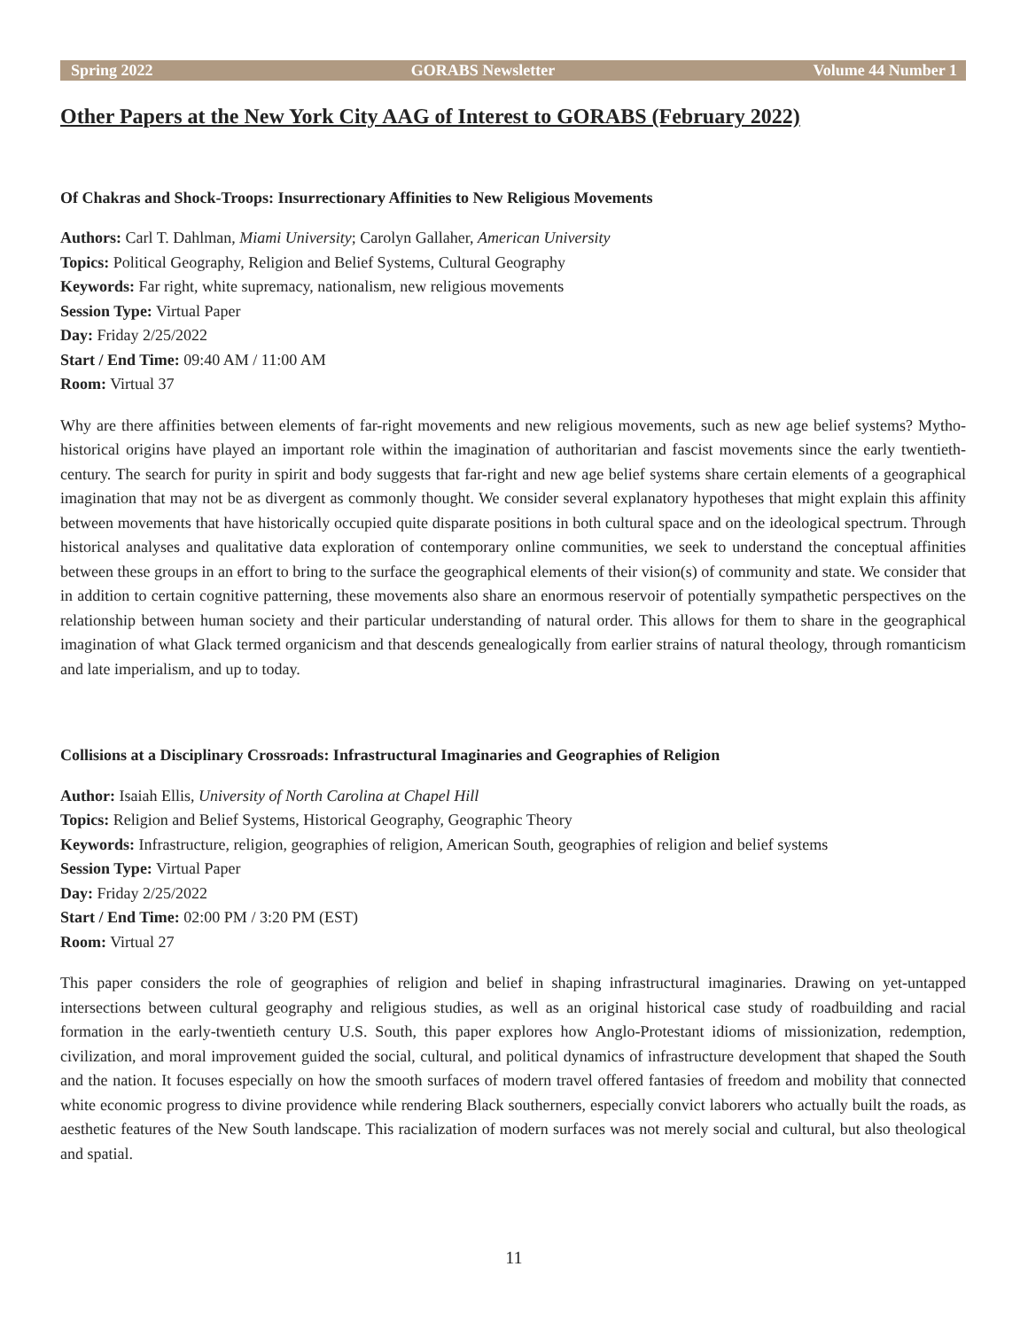Spring 2022 GORABS Newsletter Volume 44 Number 1
Other Papers at the New York City AAG of Interest to GORABS (February 2022)
Of Chakras and Shock-Troops: Insurrectionary Affinities to New Religious Movements
Authors: Carl T. Dahlman, Miami University; Carolyn Gallaher, American University
Topics: Political Geography, Religion and Belief Systems, Cultural Geography
Keywords: Far right, white supremacy, nationalism, new religious movements
Session Type: Virtual Paper
Day: Friday 2/25/2022
Start / End Time: 09:40 AM / 11:00 AM
Room: Virtual 37
Why are there affinities between elements of far-right movements and new religious movements, such as new age belief systems? Mytho-historical origins have played an important role within the imagination of authoritarian and fascist movements since the early twentieth-century. The search for purity in spirit and body suggests that far-right and new age belief systems share certain elements of a geographical imagination that may not be as divergent as commonly thought. We consider several explanatory hypotheses that might explain this affinity between movements that have historically occupied quite disparate positions in both cultural space and on the ideological spectrum. Through historical analyses and qualitative data exploration of contemporary online communities, we seek to understand the conceptual affinities between these groups in an effort to bring to the surface the geographical elements of their vision(s) of community and state. We consider that in addition to certain cognitive patterning, these movements also share an enormous reservoir of potentially sympathetic perspectives on the relationship between human society and their particular understanding of natural order. This allows for them to share in the geographical imagination of what Glack termed organicism and that descends genealogically from earlier strains of natural theology, through romanticism and late imperialism, and up to today.
Collisions at a Disciplinary Crossroads: Infrastructural Imaginaries and Geographies of Religion
Author: Isaiah Ellis, University of North Carolina at Chapel Hill
Topics: Religion and Belief Systems, Historical Geography, Geographic Theory
Keywords: Infrastructure, religion, geographies of religion, American South, geographies of religion and belief systems
Session Type: Virtual Paper
Day: Friday 2/25/2022
Start / End Time: 02:00 PM / 3:20 PM (EST)
Room: Virtual 27
This paper considers the role of geographies of religion and belief in shaping infrastructural imaginaries. Drawing on yet-untapped intersections between cultural geography and religious studies, as well as an original historical case study of roadbuilding and racial formation in the early-twentieth century U.S. South, this paper explores how Anglo-Protestant idioms of missionization, redemption, civilization, and moral improvement guided the social, cultural, and political dynamics of infrastructure development that shaped the South and the nation. It focuses especially on how the smooth surfaces of modern travel offered fantasies of freedom and mobility that connected white economic progress to divine providence while rendering Black southerners, especially convict laborers who actually built the roads, as aesthetic features of the New South landscape. This racialization of modern surfaces was not merely social and cultural, but also theological and spatial.
11